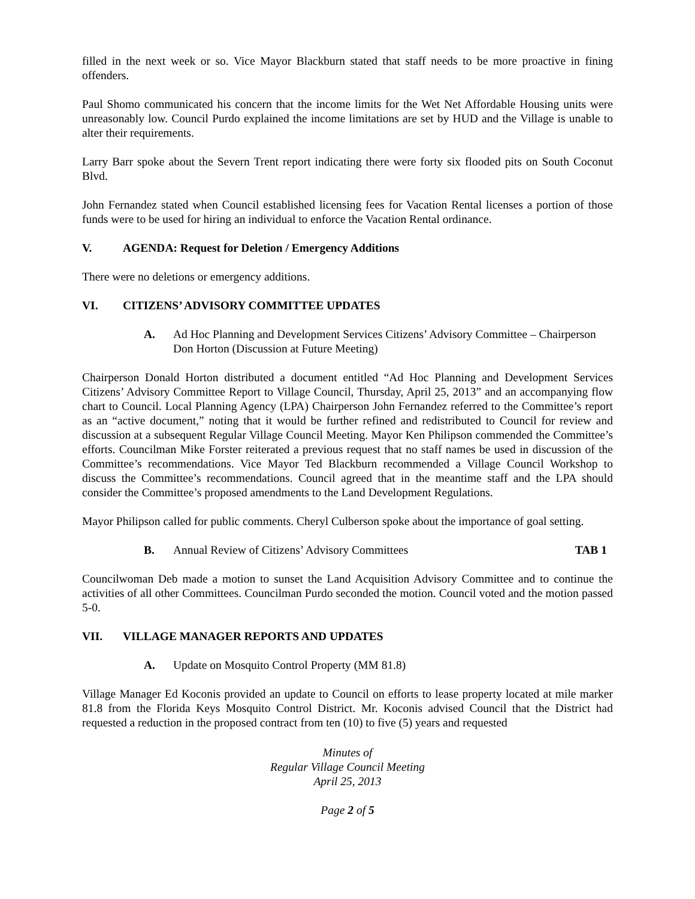filled in the next week or so. Vice Mayor Blackburn stated that staff needs to be more proactive in fining offenders.
Paul Shomo communicated his concern that the income limits for the Wet Net Affordable Housing units were unreasonably low. Council Purdo explained the income limitations are set by HUD and the Village is unable to alter their requirements.
Larry Barr spoke about the Severn Trent report indicating there were forty six flooded pits on South Coconut Blvd.
John Fernandez stated when Council established licensing fees for Vacation Rental licenses a portion of those funds were to be used for hiring an individual to enforce the Vacation Rental ordinance.
V. AGENDA: Request for Deletion / Emergency Additions
There were no deletions or emergency additions.
VI. CITIZENS’ ADVISORY COMMITTEE UPDATES
A. Ad Hoc Planning and Development Services Citizens’ Advisory Committee – Chairperson Don Horton (Discussion at Future Meeting)
Chairperson Donald Horton distributed a document entitled “Ad Hoc Planning and Development Services Citizens’ Advisory Committee Report to Village Council, Thursday, April 25, 2013” and an accompanying flow chart to Council. Local Planning Agency (LPA) Chairperson John Fernandez referred to the Committee’s report as an “active document,” noting that it would be further refined and redistributed to Council for review and discussion at a subsequent Regular Village Council Meeting. Mayor Ken Philipson commended the Committee’s efforts. Councilman Mike Forster reiterated a previous request that no staff names be used in discussion of the Committee’s recommendations. Vice Mayor Ted Blackburn recommended a Village Council Workshop to discuss the Committee’s recommendations. Council agreed that in the meantime staff and the LPA should consider the Committee’s proposed amendments to the Land Development Regulations.
Mayor Philipson called for public comments. Cheryl Culberson spoke about the importance of goal setting.
B. Annual Review of Citizens’ Advisory Committees TAB 1
Councilwoman Deb made a motion to sunset the Land Acquisition Advisory Committee and to continue the activities of all other Committees. Councilman Purdo seconded the motion. Council voted and the motion passed 5-0.
VII. VILLAGE MANAGER REPORTS AND UPDATES
A. Update on Mosquito Control Property (MM 81.8)
Village Manager Ed Koconis provided an update to Council on efforts to lease property located at mile marker 81.8 from the Florida Keys Mosquito Control District. Mr. Koconis advised Council that the District had requested a reduction in the proposed contract from ten (10) to five (5) years and requested
Minutes of
Regular Village Council Meeting
April 25, 2013
Page 2 of 5